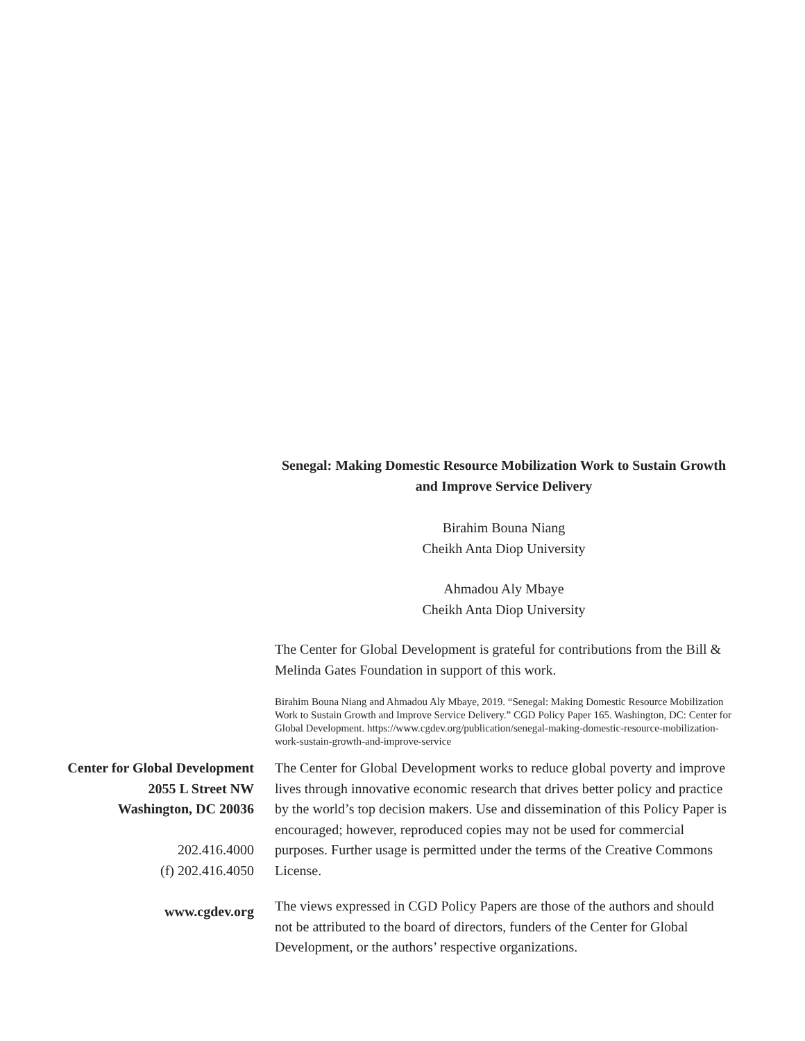Senegal: Making Domestic Resource Mobilization Work to Sustain Growth and Improve Service Delivery
Birahim Bouna Niang
Cheikh Anta Diop University
Ahmadou Aly Mbaye
Cheikh Anta Diop University
The Center for Global Development is grateful for contributions from the Bill & Melinda Gates Foundation in support of this work.
Birahim Bouna Niang and Ahmadou Aly Mbaye, 2019. “Senegal: Making Domestic Resource Mobilization Work to Sustain Growth and Improve Service Delivery.” CGD Policy Paper 165. Washington, DC: Center for Global Development. https://www.cgdev.org/publication/senegal-making-domestic-resource-mobilization-work-sustain-growth-and-improve-service
Center for Global Development
2055 L Street NW
Washington, DC 20036
202.416.4000
(f) 202.416.4050
www.cgdev.org
The Center for Global Development works to reduce global poverty and improve lives through innovative economic research that drives better policy and practice by the world’s top decision makers. Use and dissemination of this Policy Paper is encouraged; however, reproduced copies may not be used for commercial purposes. Further usage is permitted under the terms of the Creative Commons License.
The views expressed in CGD Policy Papers are those of the authors and should not be attributed to the board of directors, funders of the Center for Global Development, or the authors’ respective organizations.